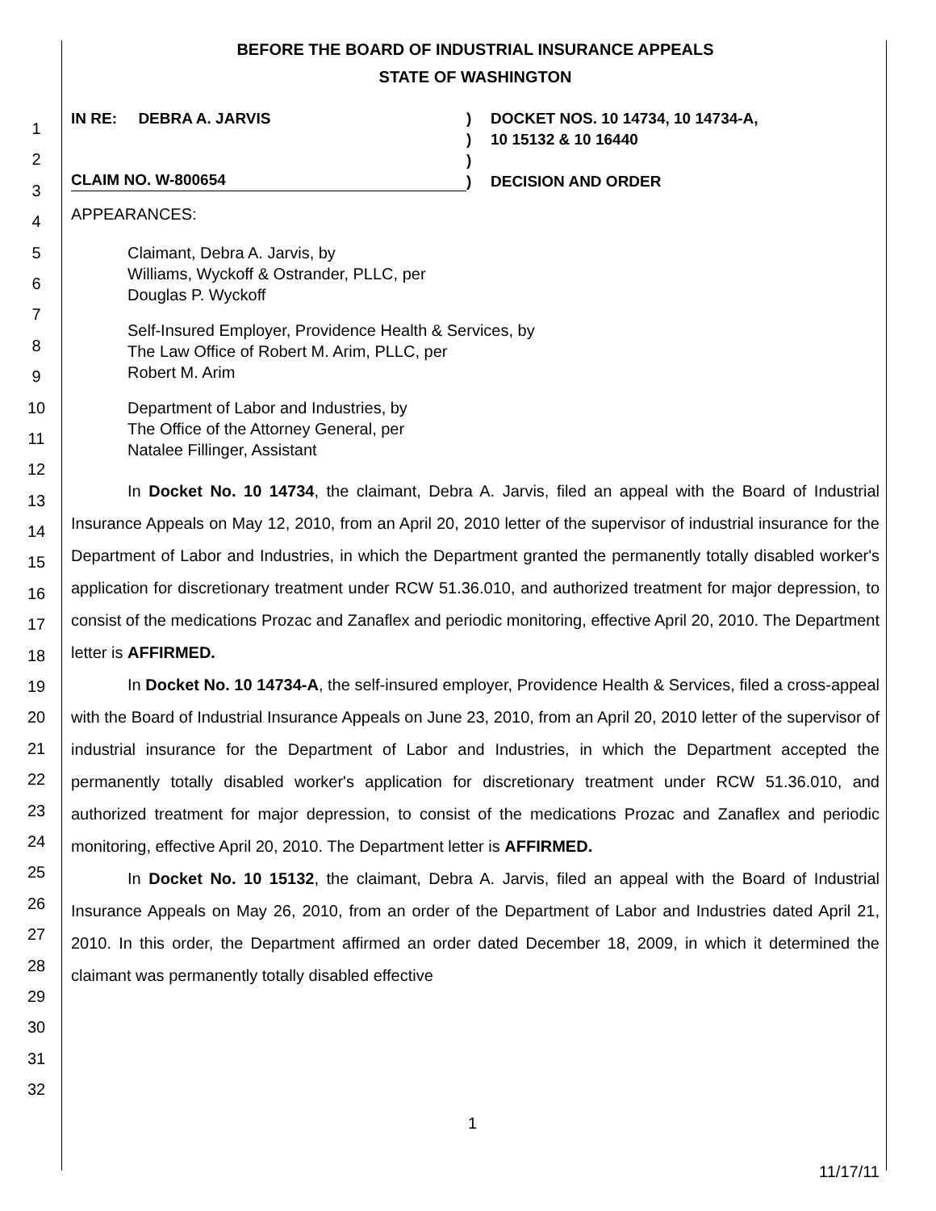1
2
3
4
5
6
7
8
9
10
11
12
13
14
15
16
17
18
19
20
21
22
23
24
25
26
27
28
29
30
31
32
BEFORE THE BOARD OF INDUSTRIAL INSURANCE APPEALS
STATE OF WASHINGTON
IN RE: DEBRA A. JARVIS
CLAIM NO. W-800654
)
)
)
)
DOCKET NOS. 10 14734, 10 14734-A,
10 15132 & 10 16440
DECISION AND ORDER
APPEARANCES:
Claimant, Debra A. Jarvis, by
Williams, Wyckoff & Ostrander, PLLC, per
Douglas P. Wyckoff
Self-Insured Employer, Providence Health & Services, by
The Law Office of Robert M. Arim, PLLC, per
Robert M. Arim
Department of Labor and Industries, by
The Office of the Attorney General, per
Natalee Fillinger, Assistant
In Docket No. 10 14734, the claimant, Debra A. Jarvis, filed an appeal with the Board of Industrial Insurance Appeals on May 12, 2010, from an April 20, 2010 letter of the supervisor of industrial insurance for the Department of Labor and Industries, in which the Department granted the permanently totally disabled worker's application for discretionary treatment under RCW 51.36.010, and authorized treatment for major depression, to consist of the medications Prozac and Zanaflex and periodic monitoring, effective April 20, 2010. The Department letter is AFFIRMED.
In Docket No. 10 14734-A, the self-insured employer, Providence Health & Services, filed a cross-appeal with the Board of Industrial Insurance Appeals on June 23, 2010, from an April 20, 2010 letter of the supervisor of industrial insurance for the Department of Labor and Industries, in which the Department accepted the permanently totally disabled worker's application for discretionary treatment under RCW 51.36.010, and authorized treatment for major depression, to consist of the medications Prozac and Zanaflex and periodic monitoring, effective April 20, 2010. The Department letter is AFFIRMED.
In Docket No. 10 15132, the claimant, Debra A. Jarvis, filed an appeal with the Board of Industrial Insurance Appeals on May 26, 2010, from an order of the Department of Labor and Industries dated April 21, 2010. In this order, the Department affirmed an order dated December 18, 2009, in which it determined the claimant was permanently totally disabled effective
1
11/17/11